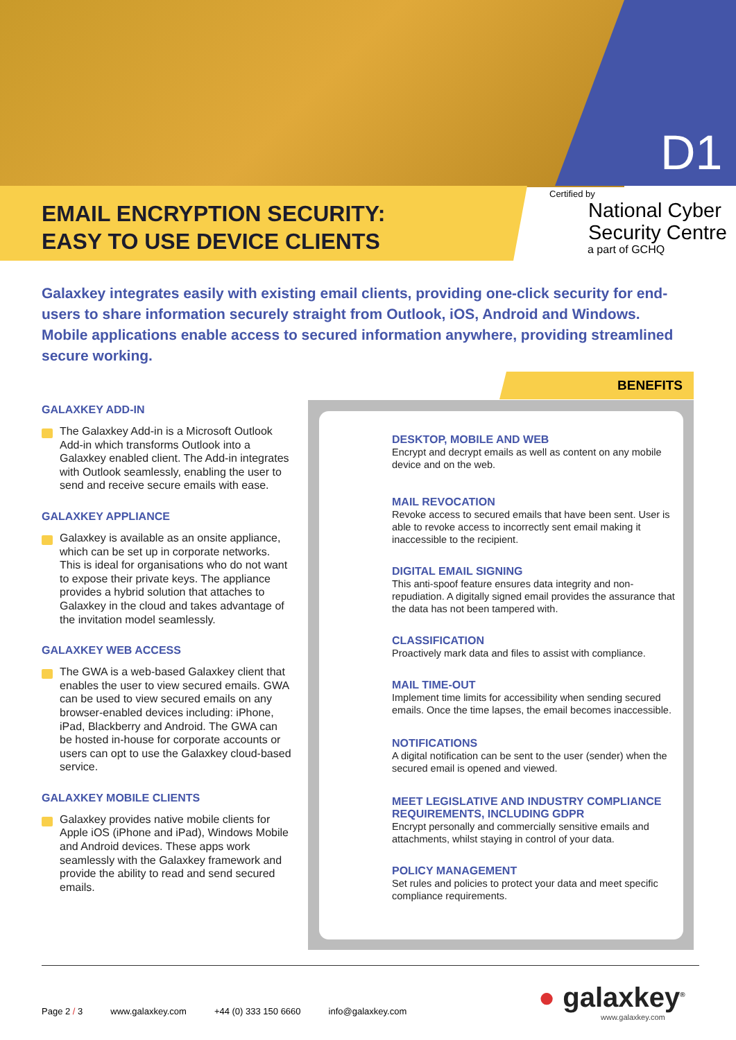D1
EMAIL ENCRYPTION SECURITY:
EASY TO USE DEVICE CLIENTS
Certified by
National Cyber
Security Centre
a part of GCHQ
Galaxkey integrates easily with existing email clients, providing one-click security for end-users to share information securely straight from Outlook, iOS, Android and Windows. Mobile applications enable access to secured information anywhere, providing streamlined secure working.
GALAXKEY ADD-IN
The Galaxkey Add-in is a Microsoft Outlook Add-in which transforms Outlook into a Galaxkey enabled client. The Add-in integrates with Outlook seamlessly, enabling the user to send and receive secure emails with ease.
GALAXKEY APPLIANCE
Galaxkey is available as an onsite appliance, which can be set up in corporate networks. This is ideal for organisations who do not want to expose their private keys. The appliance provides a hybrid solution that attaches to Galaxkey in the cloud and takes advantage of the invitation model seamlessly.
GALAXKEY WEB ACCESS
The GWA is a web-based Galaxkey client that enables the user to view secured emails. GWA can be used to view secured emails on any browser-enabled devices including: iPhone, iPad, Blackberry and Android. The GWA can be hosted in-house for corporate accounts or users can opt to use the Galaxkey cloud-based service.
GALAXKEY MOBILE CLIENTS
Galaxkey provides native mobile clients for Apple iOS (iPhone and iPad), Windows Mobile and Android devices. These apps work seamlessly with the Galaxkey framework and provide the ability to read and send secured emails.
BENEFITS
DESKTOP, MOBILE AND WEB
Encrypt and decrypt emails as well as content on any mobile device and on the web.
MAIL REVOCATION
Revoke access to secured emails that have been sent. User is able to revoke access to incorrectly sent email making it inaccessible to the recipient.
DIGITAL EMAIL SIGNING
This anti-spoof feature ensures data integrity and non-repudiation. A digitally signed email provides the assurance that the data has not been tampered with.
CLASSIFICATION
Proactively mark data and files to assist with compliance.
MAIL TIME-OUT
Implement time limits for accessibility when sending secured emails. Once the time lapses, the email becomes inaccessible.
NOTIFICATIONS
A digital notification can be sent to the user (sender) when the secured email is opened and viewed.
MEET LEGISLATIVE AND INDUSTRY COMPLIANCE REQUIREMENTS, INCLUDING GDPR
Encrypt personally and commercially sensitive emails and attachments, whilst staying in control of your data.
POLICY MANAGEMENT
Set rules and policies to protect your data and meet specific compliance requirements.
Page 2 / 3 www.galaxkey.com +44 (0) 333 150 6660 info@galaxkey.com
● galaxkey<sup>®</sup>
www.galaxkey.com